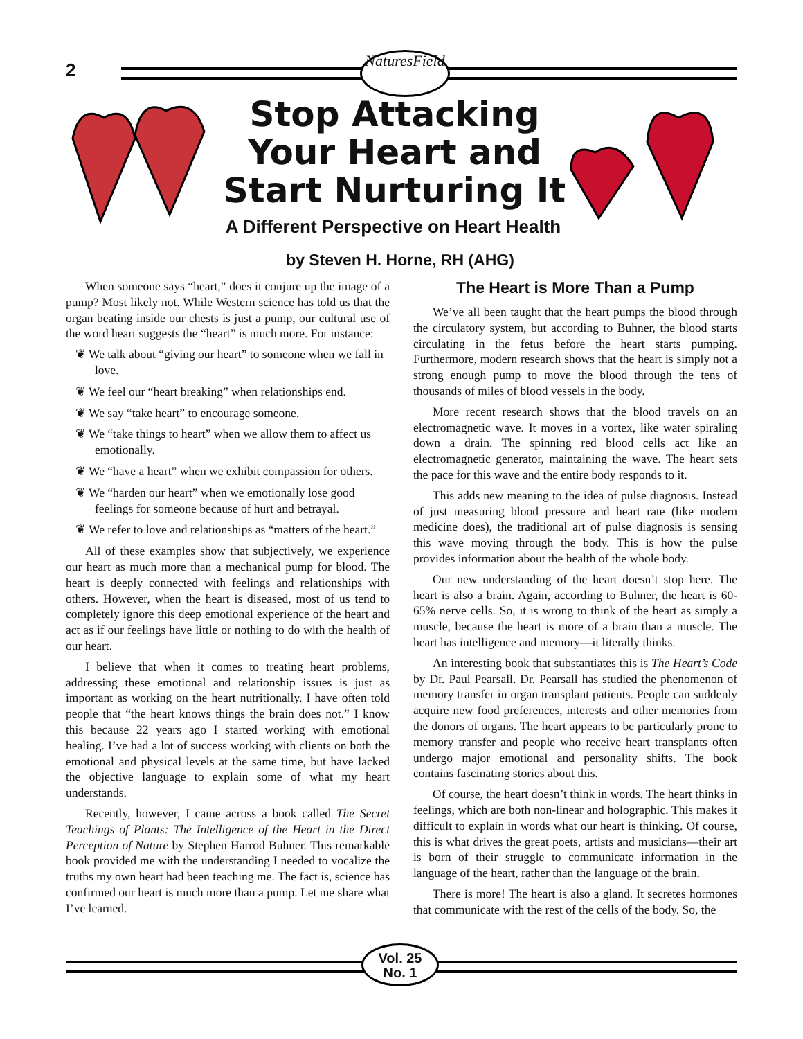2
NaturesField
Stop Attacking Your Heart and Start Nurturing It
A Different Perspective on Heart Health
by Steven H. Horne, RH (AHG)
When someone says “heart,” does it conjure up the image of a pump? Most likely not. While Western science has told us that the organ beating inside our chests is just a pump, our cultural use of the word heart suggests the “heart” is much more. For instance:
❦ We talk about “giving our heart” to someone when we fall in love.
❦ We feel our “heart breaking” when relationships end.
❦ We say “take heart” to encourage someone.
❦ We “take things to heart” when we allow them to affect us emotionally.
❦ We “have a heart” when we exhibit compassion for others.
❦ We “harden our heart” when we emotionally lose good feelings for someone because of hurt and betrayal.
❦ We refer to love and relationships as “matters of the heart.”
All of these examples show that subjectively, we experience our heart as much more than a mechanical pump for blood. The heart is deeply connected with feelings and relationships with others. However, when the heart is diseased, most of us tend to completely ignore this deep emotional experience of the heart and act as if our feelings have little or nothing to do with the health of our heart.
I believe that when it comes to treating heart problems, addressing these emotional and relationship issues is just as important as working on the heart nutritionally. I have often told people that “the heart knows things the brain does not.” I know this because 22 years ago I started working with emotional healing. I’ve had a lot of success working with clients on both the emotional and physical levels at the same time, but have lacked the objective language to explain some of what my heart understands.
Recently, however, I came across a book called The Secret Teachings of Plants: The Intelligence of the Heart in the Direct Perception of Nature by Stephen Harrod Buhner. This remarkable book provided me with the understanding I needed to vocalize the truths my own heart had been teaching me. The fact is, science has confirmed our heart is much more than a pump. Let me share what I’ve learned.
The Heart is More Than a Pump
We’ve all been taught that the heart pumps the blood through the circulatory system, but according to Buhner, the blood starts circulating in the fetus before the heart starts pumping. Furthermore, modern research shows that the heart is simply not a strong enough pump to move the blood through the tens of thousands of miles of blood vessels in the body.
More recent research shows that the blood travels on an electromagnetic wave. It moves in a vortex, like water spiraling down a drain. The spinning red blood cells act like an electromagnetic generator, maintaining the wave. The heart sets the pace for this wave and the entire body responds to it.
This adds new meaning to the idea of pulse diagnosis. Instead of just measuring blood pressure and heart rate (like modern medicine does), the traditional art of pulse diagnosis is sensing this wave moving through the body. This is how the pulse provides information about the health of the whole body.
Our new understanding of the heart doesn’t stop here. The heart is also a brain. Again, according to Buhner, the heart is 60-65% nerve cells. So, it is wrong to think of the heart as simply a muscle, because the heart is more of a brain than a muscle. The heart has intelligence and memory—it literally thinks.
An interesting book that substantiates this is The Heart’s Code by Dr. Paul Pearsall. Dr. Pearsall has studied the phenomenon of memory transfer in organ transplant patients. People can suddenly acquire new food preferences, interests and other memories from the donors of organs. The heart appears to be particularly prone to memory transfer and people who receive heart transplants often undergo major emotional and personality shifts. The book contains fascinating stories about this.
Of course, the heart doesn’t think in words. The heart thinks in feelings, which are both non-linear and holographic. This makes it difficult to explain in words what our heart is thinking. Of course, this is what drives the great poets, artists and musicians—their art is born of their struggle to communicate information in the language of the heart, rather than the language of the brain.
There is more! The heart is also a gland. It secretes hormones that communicate with the rest of the cells of the body. So, the
Vol. 25
No. 1